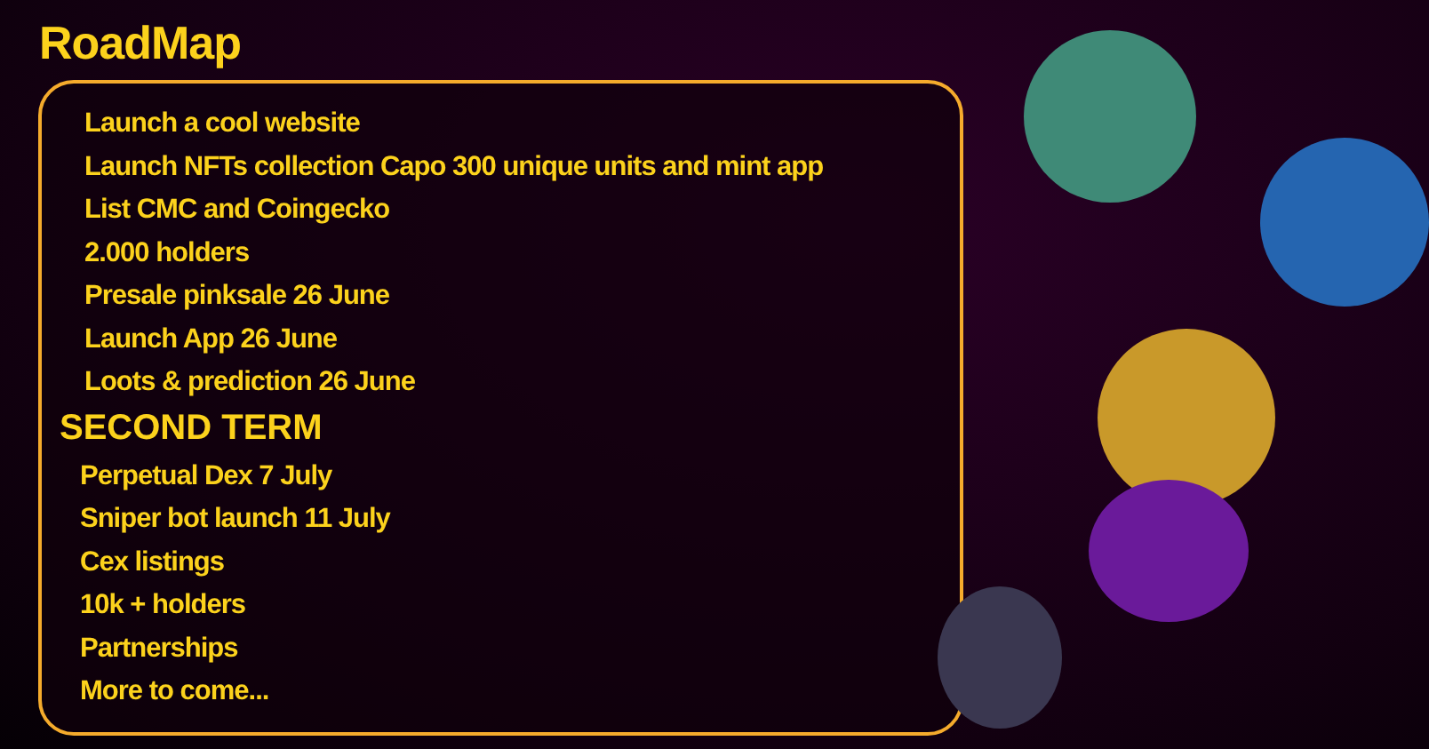RoadMap
Launch a cool website
Launch NFTs collection Capo 300 unique units and mint app
List CMC and Coingecko
2.000 holders
Presale pinksale 26 June
Launch App 26 June
Loots & prediction 26 June
SECOND TERM
Perpetual Dex 7 July
Sniper bot launch 11 July
Cex listings
10k + holders
Partnerships
More to come...